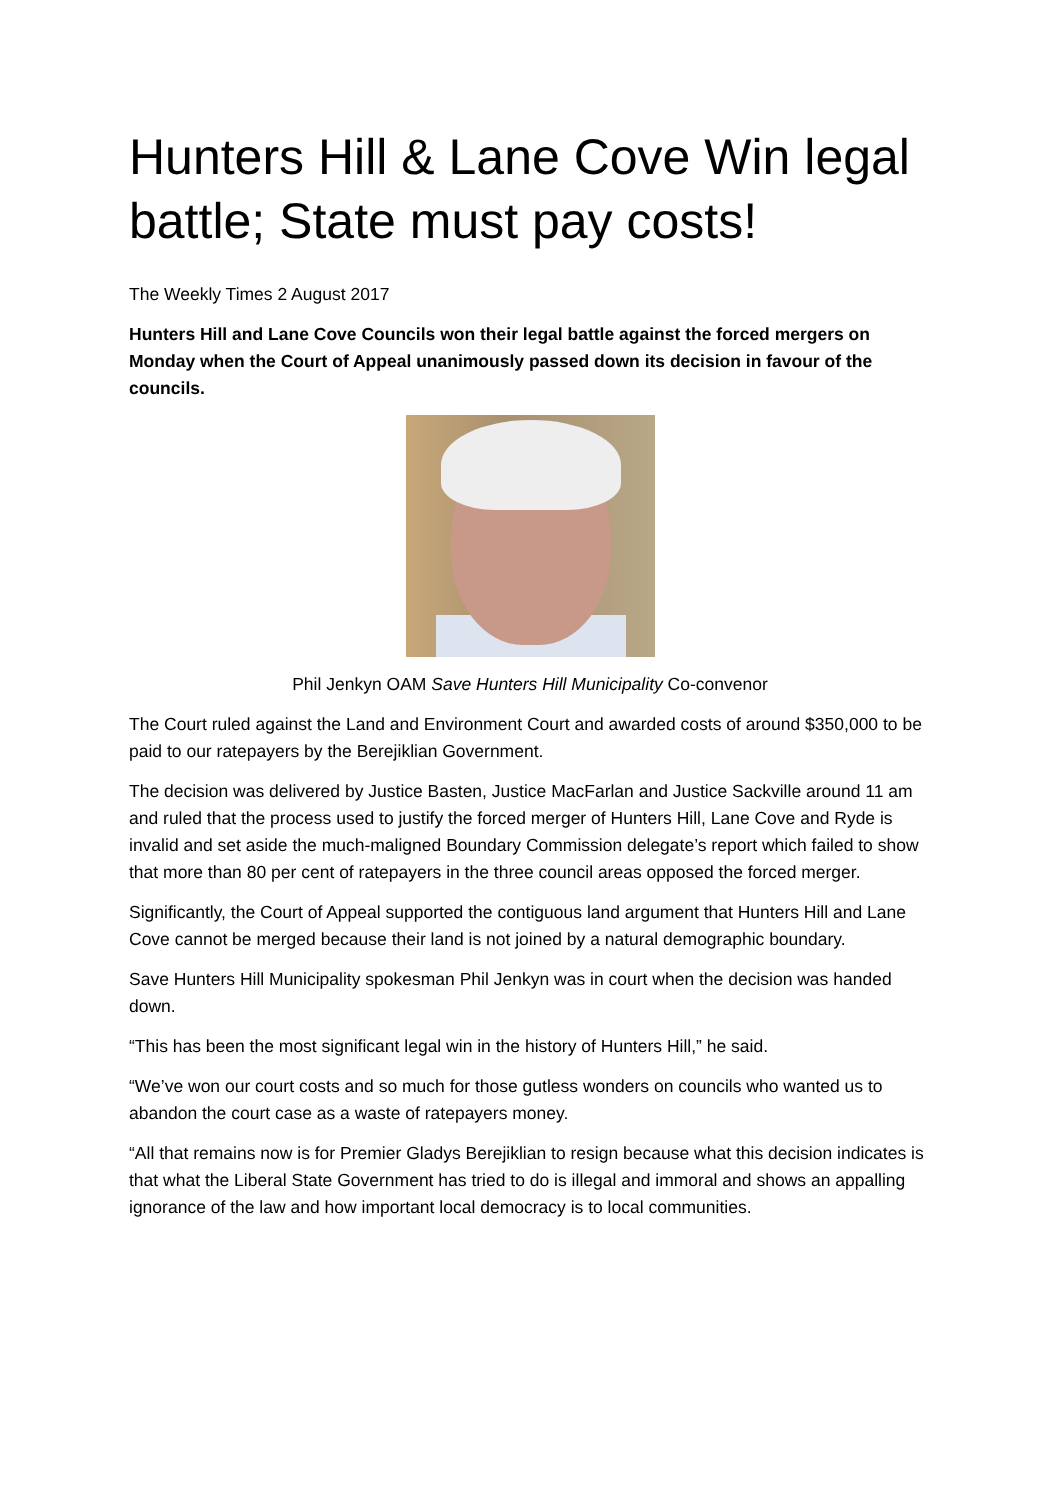Hunters Hill & Lane Cove Win legal battle; State must pay costs!
The Weekly Times 2 August 2017
Hunters Hill and Lane Cove Councils won their legal battle against the forced mergers on Monday when the Court of Appeal unanimously passed down its decision in favour of the councils.
Phil Jenkyn OAM Save Hunters Hill Municipality Co-convenor
The Court ruled against the Land and Environment Court and awarded costs of around $350,000 to be paid to our ratepayers by the Berejiklian Government.
The decision was delivered by Justice Basten, Justice MacFarlan and Justice Sackville around 11 am and ruled that the process used to justify the forced merger of Hunters Hill, Lane Cove and Ryde is invalid and set aside the much-maligned Boundary Commission delegate’s report which failed to show that more than 80 per cent of ratepayers in the three council areas opposed the forced merger.
Significantly, the Court of Appeal supported the contiguous land argument that Hunters Hill and Lane Cove cannot be merged because their land is not joined by a natural demographic boundary.
Save Hunters Hill Municipality spokesman Phil Jenkyn was in court when the decision was handed down.
“This has been the most significant legal win in the history of Hunters Hill,” he said.
“We’ve won our court costs and so much for those gutless wonders on councils who wanted us to abandon the court case as a waste of ratepayers money.
“All that remains now is for Premier Gladys Berejiklian to resign because what this decision indicates is that what the Liberal State Government has tried to do is illegal and immoral and shows an appalling ignorance of the law and how important local democracy is to local communities.